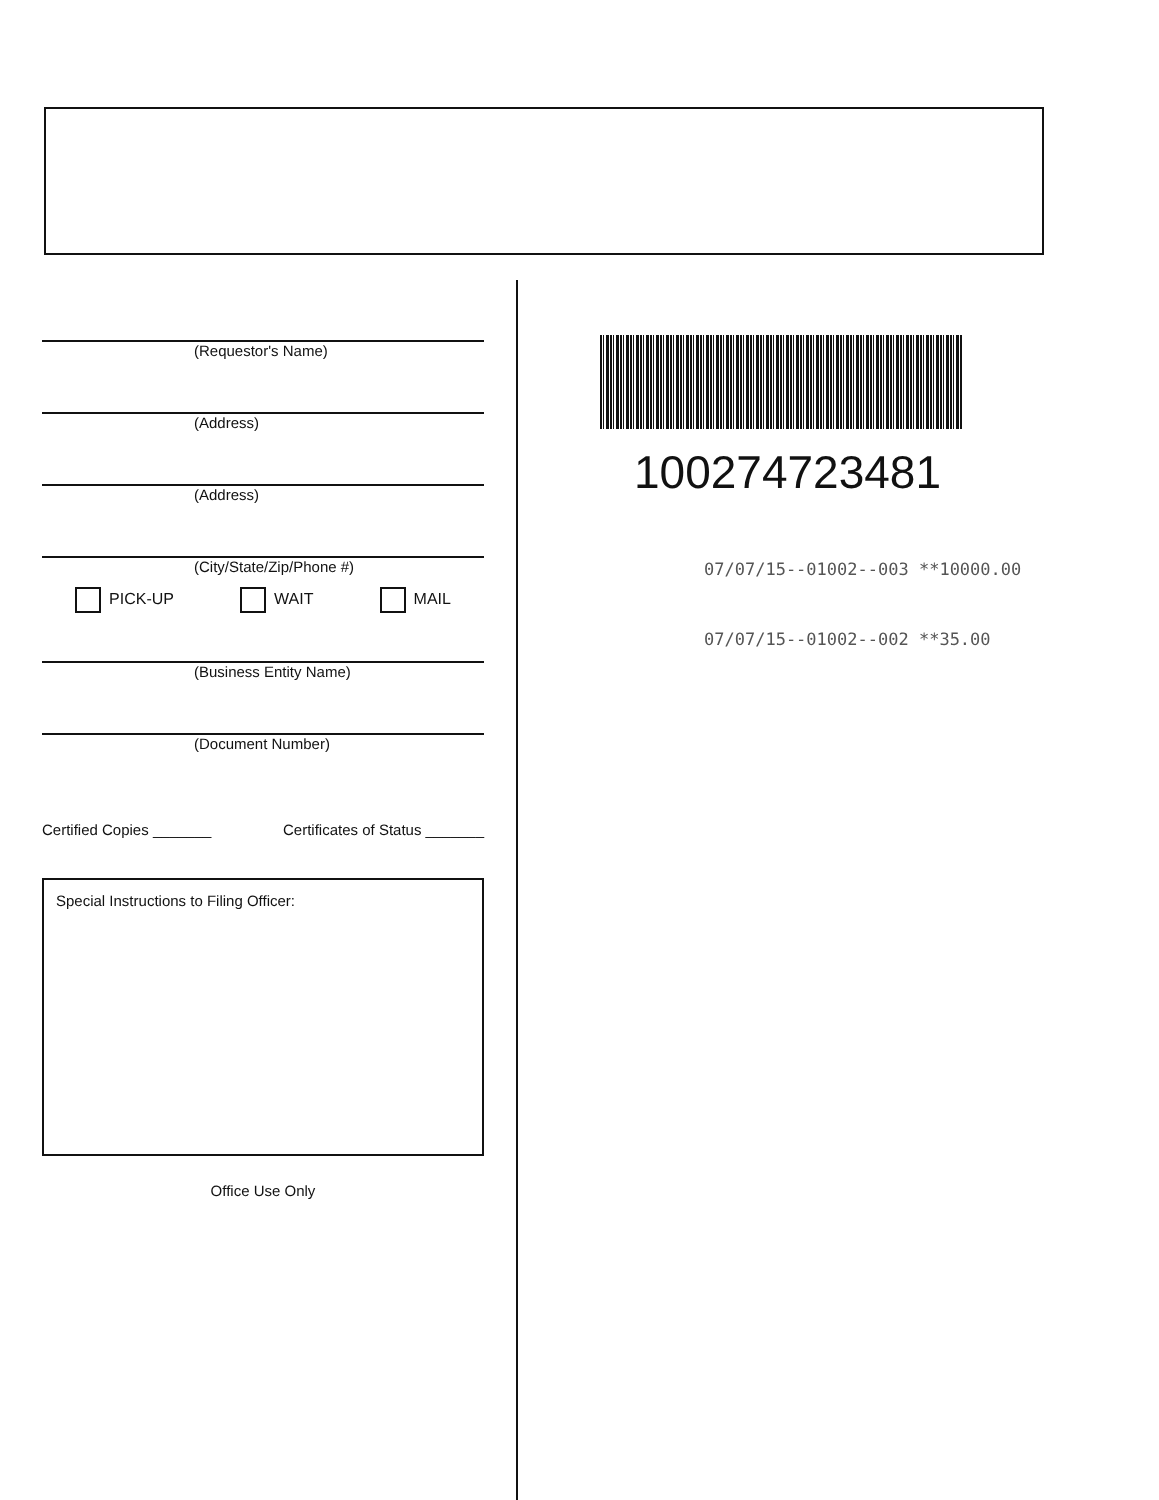(Requestor's Name)
(Address)
(Address)
(City/State/Zip/Phone #)
PICK-UP WAIT MAIL
(Business Entity Name)
(Document Number)
Certified Copies _______ Certificates of Status _______
Special Instructions to Filing Officer:
Office Use Only
100274723481
07/07/15--01002--003 **10000.00
07/07/15--01002--002 **35.00